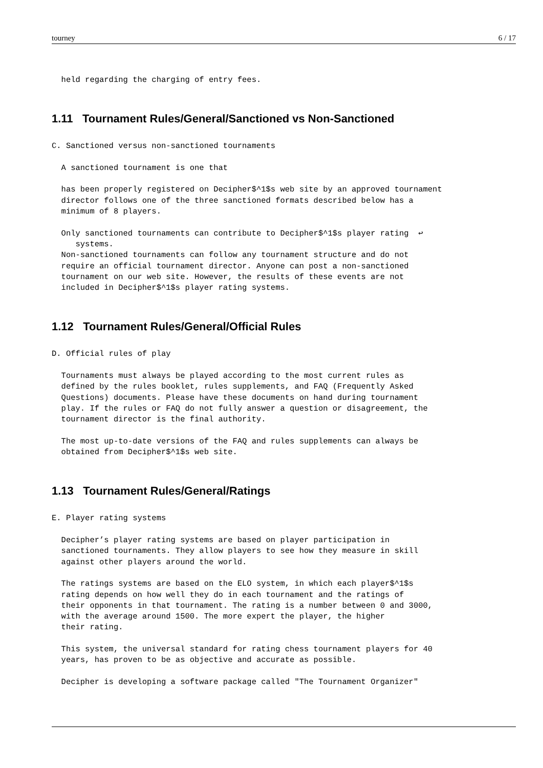tourney 6 / 17
  held regarding the charging of entry fees.
1.11 Tournament Rules/General/Sanctioned vs Non-Sanctioned
C. Sanctioned versus non-sanctioned tournaments

  A sanctioned tournament is one that

  has been properly registered on Decipher$^1$s web site by an approved tournament
  director follows one of the three sanctioned formats described below has a
  minimum of 8 players.

  Only sanctioned tournaments can contribute to Decipher$^1$s player rating  ↩
     systems.
  Non-sanctioned tournaments can follow any tournament structure and do not
  require an official tournament director. Anyone can post a non-sanctioned
  tournament on our web site. However, the results of these events are not
  included in Decipher$^1$s player rating systems.
1.12 Tournament Rules/General/Official Rules
D. Official rules of play

  Tournaments must always be played according to the most current rules as
  defined by the rules booklet, rules supplements, and FAQ (Frequently Asked
  Questions) documents. Please have these documents on hand during tournament
  play. If the rules or FAQ do not fully answer a question or disagreement, the
  tournament director is the final authority.

  The most up-to-date versions of the FAQ and rules supplements can always be
  obtained from Decipher$^1$s web site.
1.13 Tournament Rules/General/Ratings
E. Player rating systems

  Decipher’s player rating systems are based on player participation in
  sanctioned tournaments. They allow players to see how they measure in skill
  against other players around the world.

  The ratings systems are based on the ELO system, in which each player$^1$s
  rating depends on how well they do in each tournament and the ratings of
  their opponents in that tournament. The rating is a number between 0 and 3000,
  with the average around 1500. The more expert the player, the higher
  their rating.

  This system, the universal standard for rating chess tournament players for 40
  years, has proven to be as objective and accurate as possible.

  Decipher is developing a software package called "The Tournament Organizer"